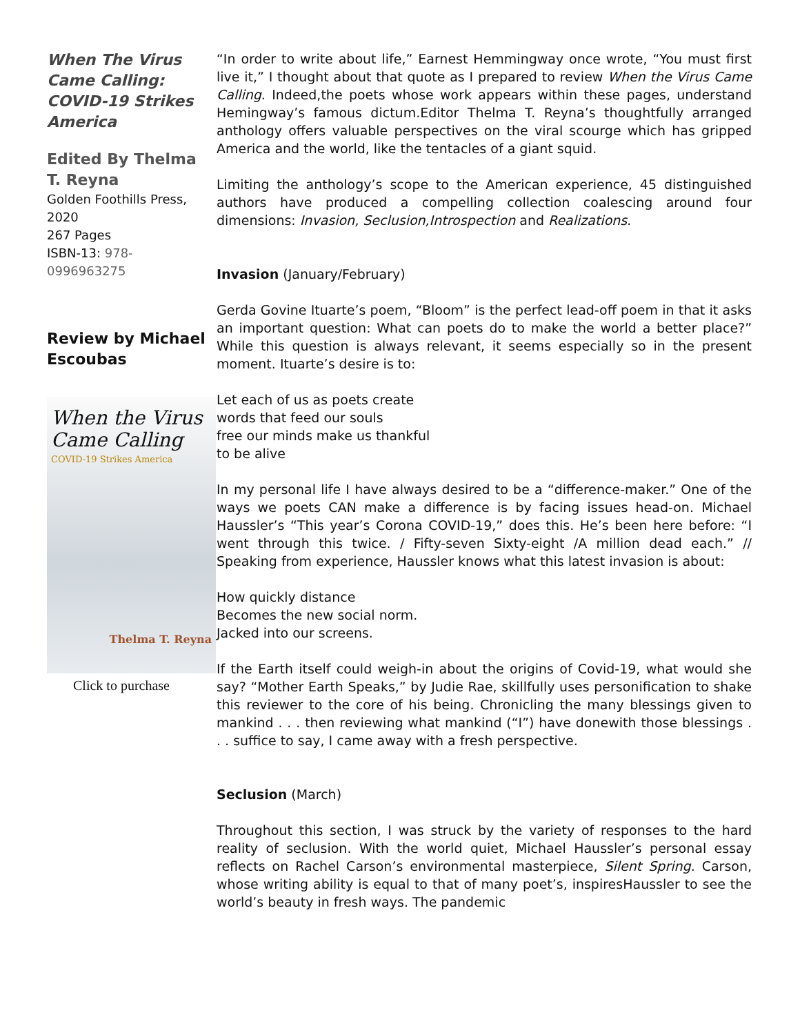When The Virus Came Calling: COVID-19 Strikes America
Edited By Thelma T. Reyna
Golden Foothills Press, 2020
267 Pages
ISBN-13: 978-0996963275
Review by Michael Escoubas
When the Virus Came Calling
COVID-19 Strikes America
Thelma T. Reyna
Click to purchase
“In order to write about life,” Earnest Hemmingway once wrote, “You must first live it,” I thought about that quote as I prepared to review When the Virus Came Calling. Indeed,the poets whose work appears within these pages, understand Hemingway’s famous dictum.Editor Thelma T. Reyna’s thoughtfully arranged anthology offers valuable perspectives on the viral scourge which has gripped America and the world, like the tentacles of a giant squid.
Limiting the anthology’s scope to the American experience, 45 distinguished authors have produced a compelling collection coalescing around four dimensions: Invasion, Seclusion,Introspection and Realizations.
Invasion (January/February)
Gerda Govine Ituarte’s poem, “Bloom” is the perfect lead-off poem in that it asks an important question: What can poets do to make the world a better place?” While this question is always relevant, it seems especially so in the present moment. Ituarte’s desire is to:
Let each of us as poets create
words that feed our souls
free our minds make us thankful
to be alive
In my personal life I have always desired to be a “difference-maker.” One of the ways we poets CAN make a difference is by facing issues head-on. Michael Haussler’s “This year’s Corona COVID-19,” does this. He’s been here before: “I went through this twice. / Fifty-seven Sixty-eight /A million dead each.” // Speaking from experience, Haussler knows what this latest invasion is about:
How quickly distance
Becomes the new social norm.
Jacked into our screens.
If the Earth itself could weigh-in about the origins of Covid-19, what would she say? “Mother Earth Speaks,” by Judie Rae, skillfully uses personification to shake this reviewer to the core of his being. Chronicling the many blessings given to mankind . . . then reviewing what mankind (“I”) have donewith those blessings . . . suffice to say, I came away with a fresh perspective.
Seclusion (March)
Throughout this section, I was struck by the variety of responses to the hard reality of seclusion. With the world quiet, Michael Haussler’s personal essay reflects on Rachel Carson’s environmental masterpiece, Silent Spring. Carson, whose writing ability is equal to that of many poet’s, inspiresHaussler to see the world’s beauty in fresh ways. The pandemic